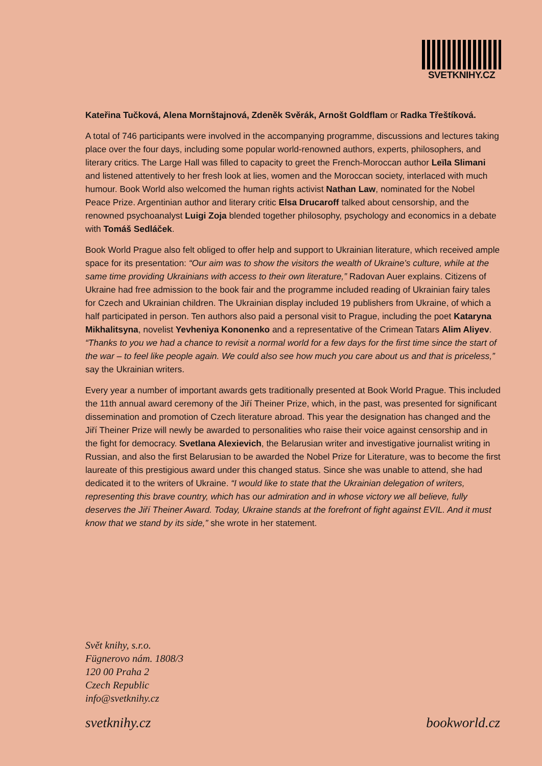SVETKNIHY.CZ
Kateřina Tučková, Alena Mornštajnová, Zdeněk Svěrák, Arnošt Goldflam or Radka Třeštíková.
A total of 746 participants were involved in the accompanying programme, discussions and lectures taking place over the four days, including some popular world-renowned authors, experts, philosophers, and literary critics. The Large Hall was filled to capacity to greet the French-Moroccan author Leïla Slimani and listened attentively to her fresh look at lies, women and the Moroccan society, interlaced with much humour. Book World also welcomed the human rights activist Nathan Law, nominated for the Nobel Peace Prize. Argentinian author and literary critic Elsa Drucaroff talked about censorship, and the renowned psychoanalyst Luigi Zoja blended together philosophy, psychology and economics in a debate with Tomáš Sedláček.
Book World Prague also felt obliged to offer help and support to Ukrainian literature, which received ample space for its presentation: “Our aim was to show the visitors the wealth of Ukraine’s culture, while at the same time providing Ukrainians with access to their own literature,” Radovan Auer explains. Citizens of Ukraine had free admission to the book fair and the programme included reading of Ukrainian fairy tales for Czech and Ukrainian children. The Ukrainian display included 19 publishers from Ukraine, of which a half participated in person. Ten authors also paid a personal visit to Prague, including the poet Kataryna Mikhalitsyna, novelist Yevheniya Kononenko and a representative of the Crimean Tatars Alim Aliyev. “Thanks to you we had a chance to revisit a normal world for a few days for the first time since the start of the war – to feel like people again. We could also see how much you care about us and that is priceless,” say the Ukrainian writers.
Every year a number of important awards gets traditionally presented at Book World Prague. This included the 11th annual award ceremony of the Jiří Theiner Prize, which, in the past, was presented for significant dissemination and promotion of Czech literature abroad. This year the designation has changed and the Jiří Theiner Prize will newly be awarded to personalities who raise their voice against censorship and in the fight for democracy. Svetlana Alexievich, the Belarusian writer and investigative journalist writing in Russian, and also the first Belarusian to be awarded the Nobel Prize for Literature, was to become the first laureate of this prestigious award under this changed status. Since she was unable to attend, she had dedicated it to the writers of Ukraine. “I would like to state that the Ukrainian delegation of writers, representing this brave country, which has our admiration and in whose victory we all believe, fully deserves the Jiří Theiner Award. Today, Ukraine stands at the forefront of fight against EVIL. And it must know that we stand by its side,” she wrote in her statement.
Svět knihy, s.r.o.
Fügnerovo nám. 1808/3
120 00 Praha 2
Czech Republic
info@svetknihy.cz
svetknihy.cz bookworld.cz